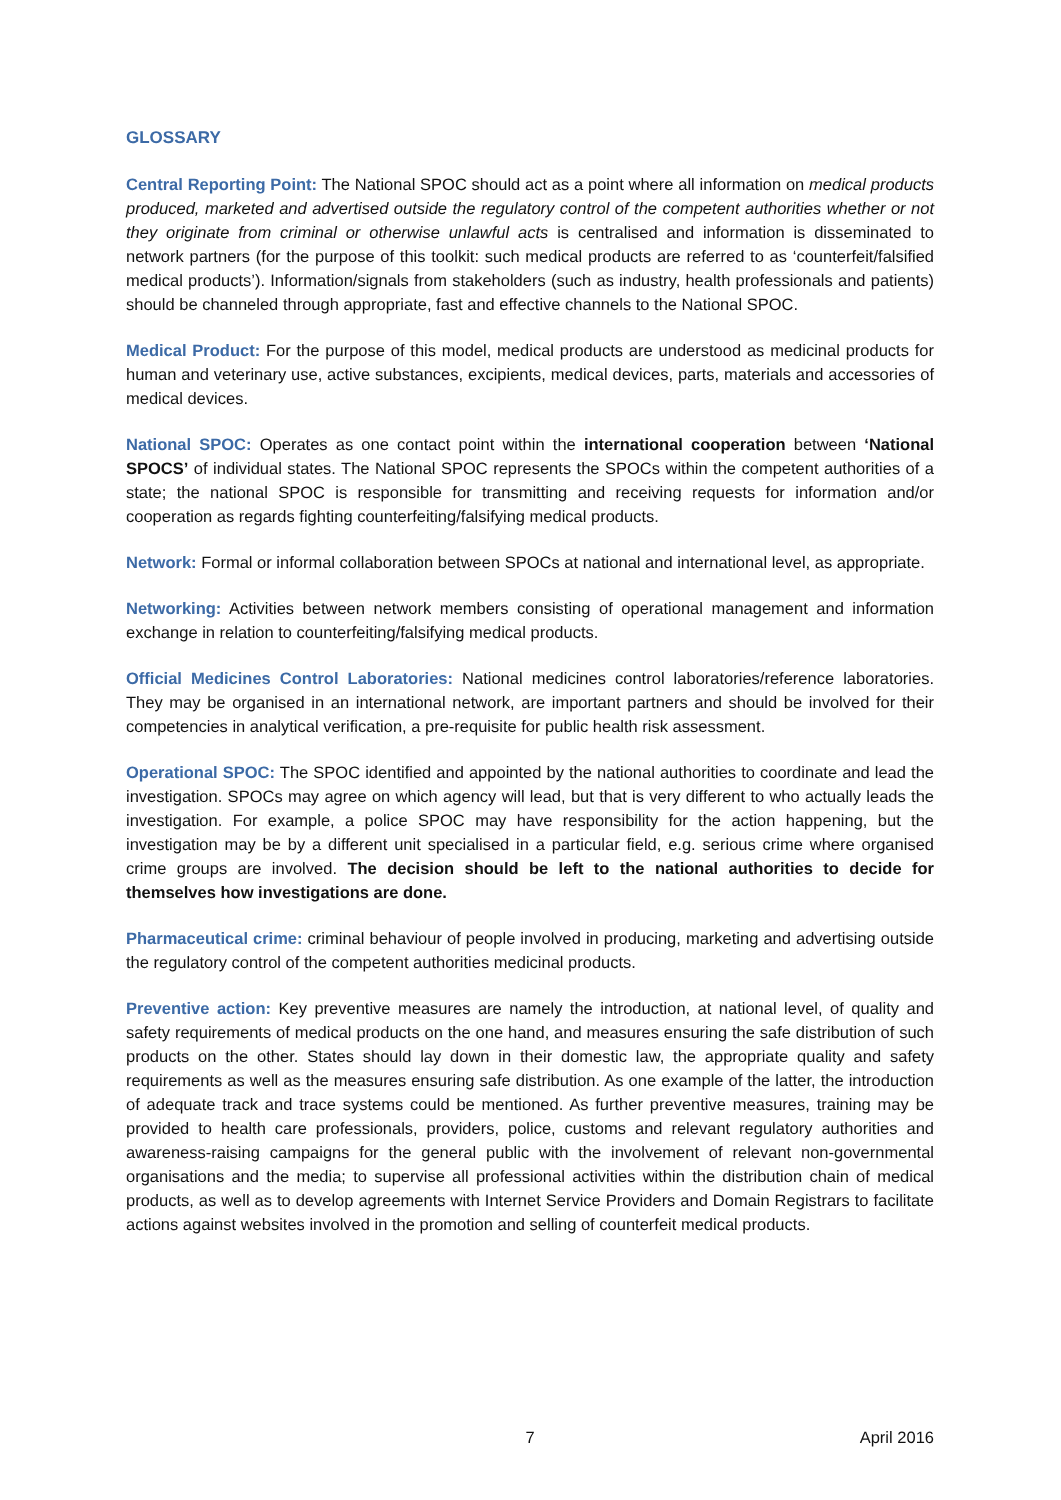GLOSSARY
Central Reporting Point: The National SPOC should act as a point where all information on medical products produced, marketed and advertised outside the regulatory control of the competent authorities whether or not they originate from criminal or otherwise unlawful acts is centralised and information is disseminated to network partners (for the purpose of this toolkit: such medical products are referred to as ‘counterfeit/falsified medical products’). Information/signals from stakeholders (such as industry, health professionals and patients) should be channeled through appropriate, fast and effective channels to the National SPOC.
Medical Product: For the purpose of this model, medical products are understood as medicinal products for human and veterinary use, active substances, excipients, medical devices, parts, materials and accessories of medical devices.
National SPOC: Operates as one contact point within the international cooperation between ‘National SPOCS’ of individual states. The National SPOC represents the SPOCs within the competent authorities of a state; the national SPOC is responsible for transmitting and receiving requests for information and/or cooperation as regards fighting counterfeiting/falsifying medical products.
Network: Formal or informal collaboration between SPOCs at national and international level, as appropriate.
Networking: Activities between network members consisting of operational management and information exchange in relation to counterfeiting/falsifying medical products.
Official Medicines Control Laboratories: National medicines control laboratories/reference laboratories. They may be organised in an international network, are important partners and should be involved for their competencies in analytical verification, a pre-requisite for public health risk assessment.
Operational SPOC: The SPOC identified and appointed by the national authorities to coordinate and lead the investigation. SPOCs may agree on which agency will lead, but that is very different to who actually leads the investigation. For example, a police SPOC may have responsibility for the action happening, but the investigation may be by a different unit specialised in a particular field, e.g. serious crime where organised crime groups are involved. The decision should be left to the national authorities to decide for themselves how investigations are done.
Pharmaceutical crime: criminal behaviour of people involved in producing, marketing and advertising outside the regulatory control of the competent authorities medicinal products.
Preventive action: Key preventive measures are namely the introduction, at national level, of quality and safety requirements of medical products on the one hand, and measures ensuring the safe distribution of such products on the other. States should lay down in their domestic law, the appropriate quality and safety requirements as well as the measures ensuring safe distribution. As one example of the latter, the introduction of adequate track and trace systems could be mentioned. As further preventive measures, training may be provided to health care professionals, providers, police, customs and relevant regulatory authorities and awareness-raising campaigns for the general public with the involvement of relevant non-governmental organisations and the media; to supervise all professional activities within the distribution chain of medical products, as well as to develop agreements with Internet Service Providers and Domain Registrars to facilitate actions against websites involved in the promotion and selling of counterfeit medical products.
7 April 2016